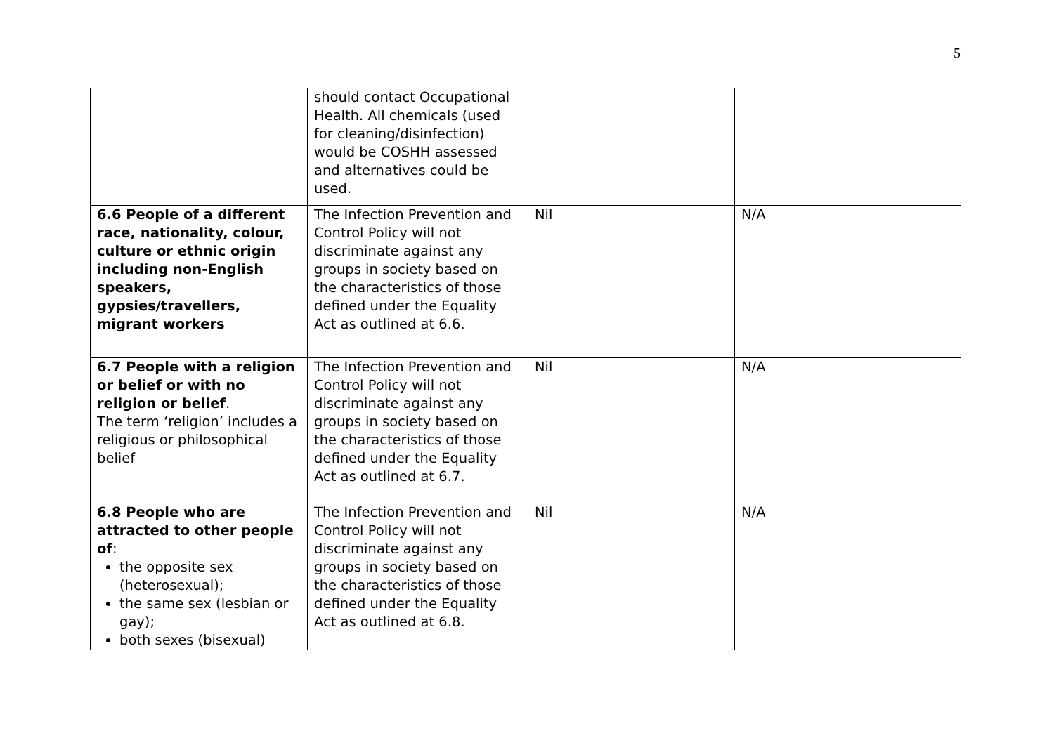5
| | should contact Occupational Health. All chemicals (used for cleaning/disinfection) would be COSHH assessed and alternatives could be used. | | |
| 6.6 People of a different race, nationality, colour, culture or ethnic origin including non-English speakers, gypsies/travellers, migrant workers | The Infection Prevention and Control Policy will not discriminate against any groups in society based on the characteristics of those defined under the Equality Act as outlined at 6.6. | Nil | N/A |
| 6.7 People with a religion or belief or with no religion or belief . The term ‘religion’ includes a religious or philosophical belief | The Infection Prevention and Control Policy will not discriminate against any groups in society based on the characteristics of those defined under the Equality Act as outlined at 6.7. | Nil | N/A |
| 6.8 People who are attracted to other people of : the opposite sex (heterosexual); the same sex (lesbian or gay); both sexes (bisexual) | The Infection Prevention and Control Policy will not discriminate against any groups in society based on the characteristics of those defined under the Equality Act as outlined at 6.8. | Nil | N/A |